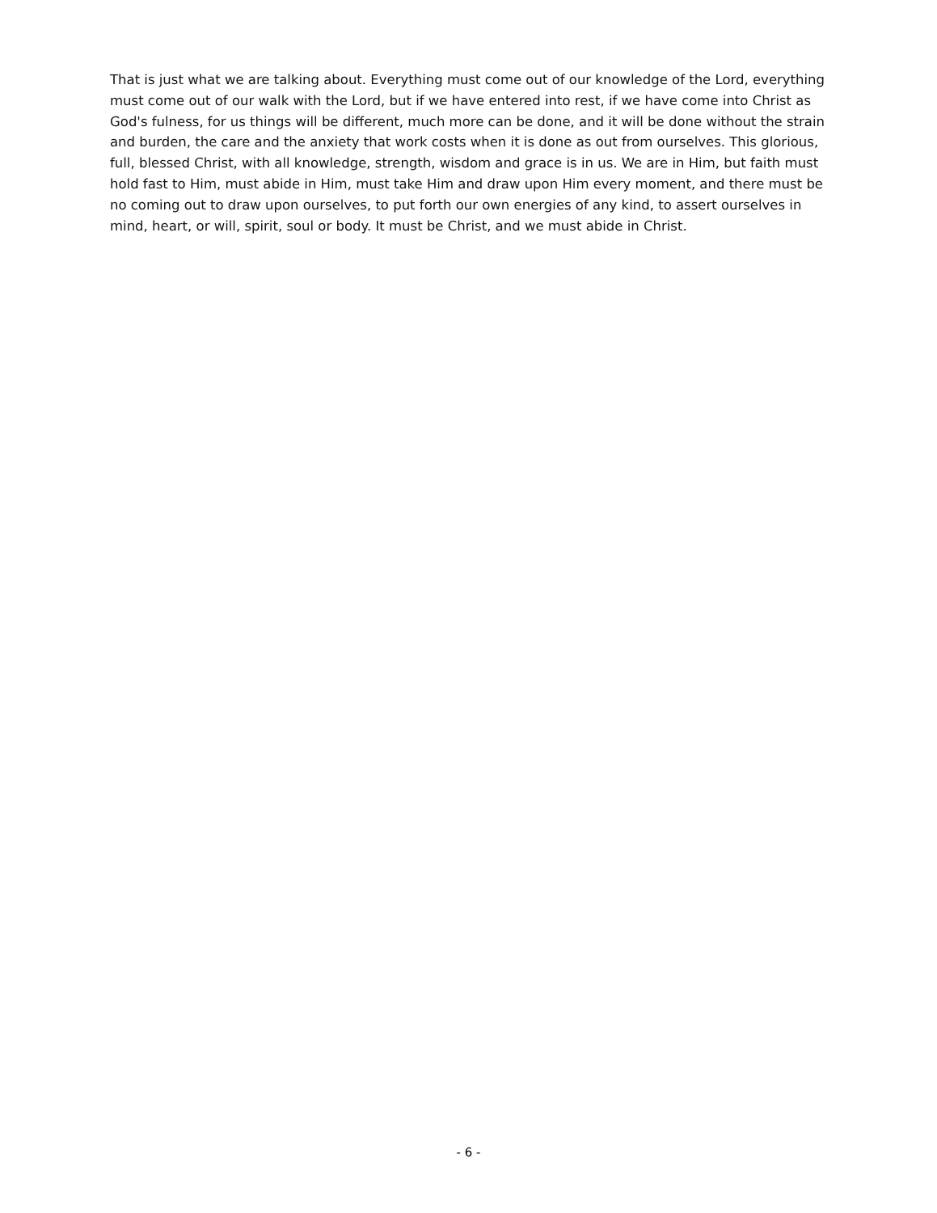That is just what we are talking about. Everything must come out of our knowledge of the Lord, everything must come out of our walk with the Lord, but if we have entered into rest, if we have come into Christ as God's fulness, for us things will be different, much more can be done, and it will be done without the strain and burden, the care and the anxiety that work costs when it is done as out from ourselves. This glorious, full, blessed Christ, with all knowledge, strength, wisdom and grace is in us. We are in Him, but faith must hold fast to Him, must abide in Him, must take Him and draw upon Him every moment, and there must be no coming out to draw upon ourselves, to put forth our own energies of any kind, to assert ourselves in mind, heart, or will, spirit, soul or body. It must be Christ, and we must abide in Christ.
- 6 -